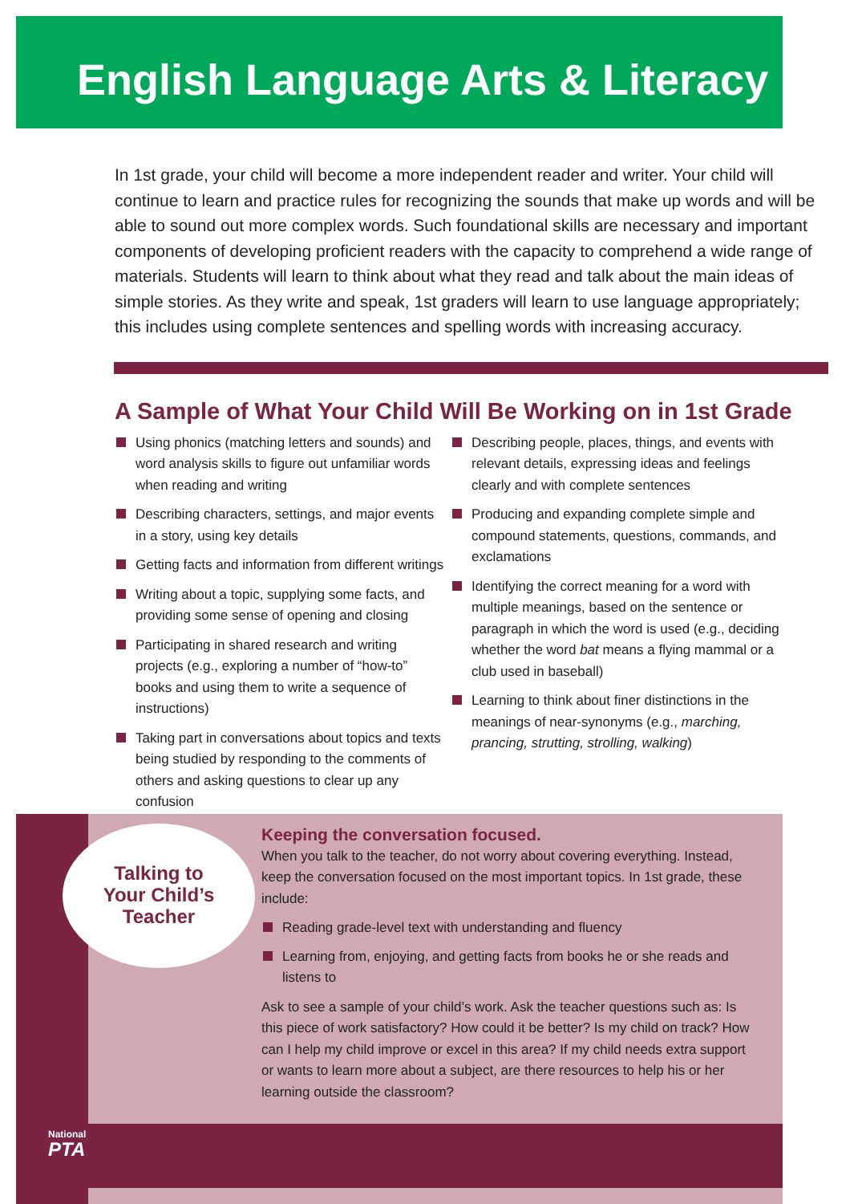English Language Arts & Literacy
In 1st grade, your child will become a more independent reader and writer. Your child will continue to learn and practice rules for recognizing the sounds that make up words and will be able to sound out more complex words. Such foundational skills are necessary and important components of developing proficient readers with the capacity to comprehend a wide range of materials. Students will learn to think about what they read and talk about the main ideas of simple stories. As they write and speak, 1st graders will learn to use language appropriately; this includes using complete sentences and spelling words with increasing accuracy.
A Sample of What Your Child Will Be Working on in 1st Grade
Using phonics (matching letters and sounds) and word analysis skills to figure out unfamiliar words when reading and writing
Describing characters, settings, and major events in a story, using key details
Getting facts and information from different writings
Writing about a topic, supplying some facts, and providing some sense of opening and closing
Participating in shared research and writing projects (e.g., exploring a number of “how-to” books and using them to write a sequence of instructions)
Taking part in conversations about topics and texts being studied by responding to the comments of others and asking questions to clear up any confusion
Describing people, places, things, and events with relevant details, expressing ideas and feelings clearly and with complete sentences
Producing and expanding complete simple and compound statements, questions, commands, and exclamations
Identifying the correct meaning for a word with multiple meanings, based on the sentence or paragraph in which the word is used (e.g., deciding whether the word bat means a flying mammal or a club used in baseball)
Learning to think about finer distinctions in the meanings of near-synonyms (e.g., marching, prancing, strutting, strolling, walking)
Talking to
Your Child’s
Teacher
Keeping the conversation focused.
When you talk to the teacher, do not worry about covering everything. Instead, keep the conversation focused on the most important topics. In 1st grade, these include:
Reading grade-level text with understanding and fluency
Learning from, enjoying, and getting facts from books he or she reads and listens to
Ask to see a sample of your child’s work. Ask the teacher questions such as: Is this piece of work satisfactory? How could it be better? Is my child on track? How can I help my child improve or excel in this area? If my child needs extra support or wants to learn more about a subject, are there resources to help his or her learning outside the classroom?
National
PTA